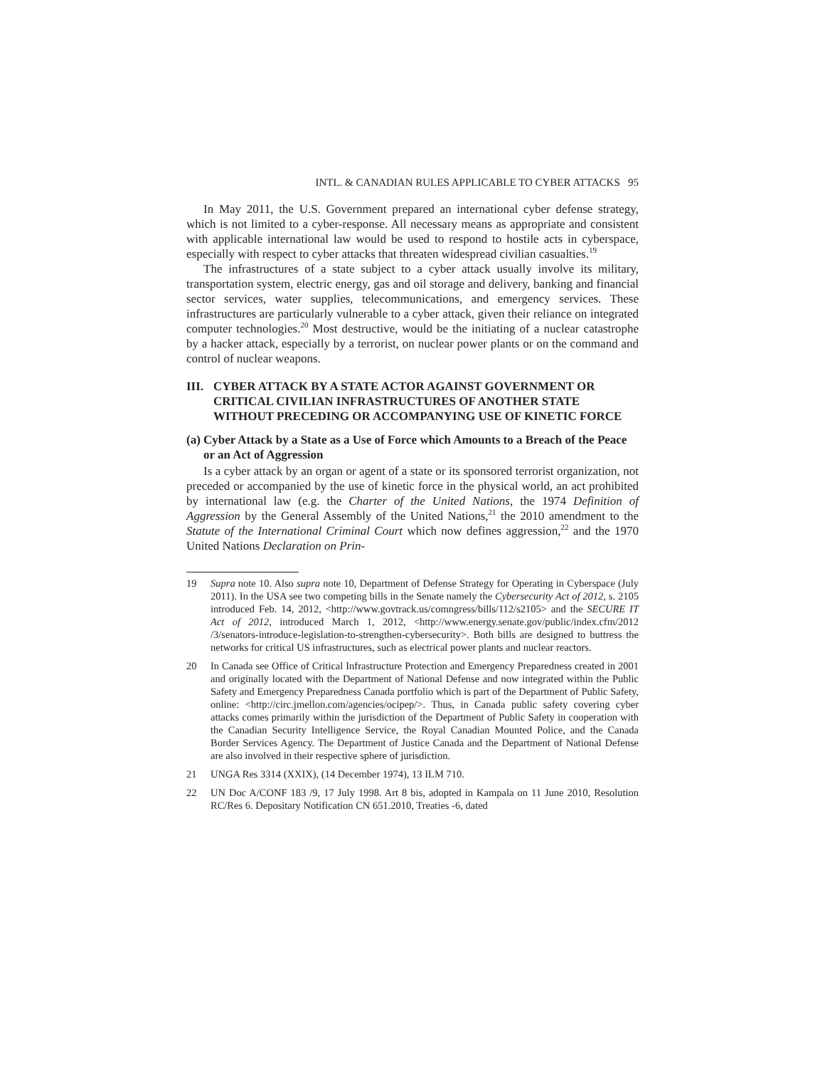INTL. & CANADIAN RULES APPLICABLE TO CYBER ATTACKS 95
In May 2011, the U.S. Government prepared an international cyber defense strategy, which is not limited to a cyber-response. All necessary means as appropriate and consistent with applicable international law would be used to respond to hostile acts in cyberspace, especially with respect to cyber attacks that threaten widespread civilian casualties.<sup>19</sup>
The infrastructures of a state subject to a cyber attack usually involve its military, transportation system, electric energy, gas and oil storage and delivery, banking and financial sector services, water supplies, telecommunications, and emergency services. These infrastructures are particularly vulnerable to a cyber attack, given their reliance on integrated computer technologies.<sup>20</sup> Most destructive, would be the initiating of a nuclear catastrophe by a hacker attack, especially by a terrorist, on nuclear power plants or on the command and control of nuclear weapons.
III. CYBER ATTACK BY A STATE ACTOR AGAINST GOVERNMENT OR CRITICAL CIVILIAN INFRASTRUCTURES OF ANOTHER STATE WITHOUT PRECEDING OR ACCOMPANYING USE OF KINETIC FORCE
(a) Cyber Attack by a State as a Use of Force which Amounts to a Breach of the Peace or an Act of Aggression
Is a cyber attack by an organ or agent of a state or its sponsored terrorist organization, not preceded or accompanied by the use of kinetic force in the physical world, an act prohibited by international law (e.g. the Charter of the United Nations, the 1974 Definition of Aggression by the General Assembly of the United Nations,<sup>21</sup> the 2010 amendment to the Statute of the International Criminal Court which now defines aggression,<sup>22</sup> and the 1970 United Nations Declaration on Prin-
19 Supra note 10. Also supra note 10, Department of Defense Strategy for Operating in Cyberspace (July 2011). In the USA see two competing bills in the Senate namely the Cybersecurity Act of 2012, s. 2105 introduced Feb. 14, 2012, <http://www.govtrack.us/comngress/bills/112/s2105> and the SECURE IT Act of 2012, introduced March 1, 2012, <http://www.energy.senate.gov/public/index.cfm/2012 /3/senators-introduce-legislation-to-strengthen-cybersecurity>. Both bills are designed to buttress the networks for critical US infrastructures, such as electrical power plants and nuclear reactors.
20 In Canada see Office of Critical Infrastructure Protection and Emergency Preparedness created in 2001 and originally located with the Department of National Defense and now integrated within the Public Safety and Emergency Preparedness Canada portfolio which is part of the Department of Public Safety, online: <http://circ.jmellon.com/agencies/ocipep/>. Thus, in Canada public safety covering cyber attacks comes primarily within the jurisdiction of the Department of Public Safety in cooperation with the Canadian Security Intelligence Service, the Royal Canadian Mounted Police, and the Canada Border Services Agency. The Department of Justice Canada and the Department of National Defense are also involved in their respective sphere of jurisdiction.
21 UNGA Res 3314 (XXIX), (14 December 1974), 13 ILM 710.
22 UN Doc A/CONF 183 /9, 17 July 1998. Art 8 bis, adopted in Kampala on 11 June 2010, Resolution RC/Res 6. Depositary Notification CN 651.2010, Treaties -6, dated